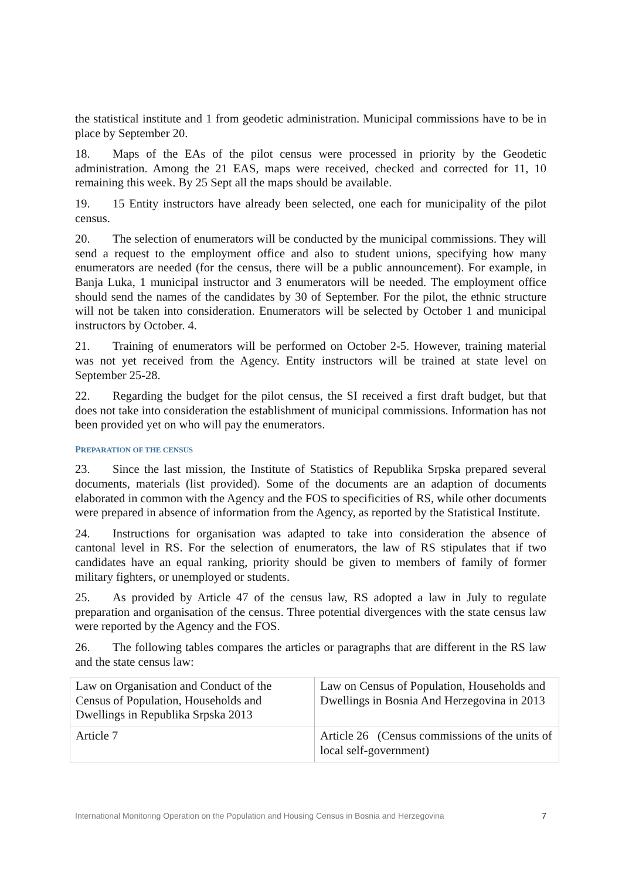the statistical institute and 1 from geodetic administration. Municipal commissions have to be in place by September 20.
18. Maps of the EAs of the pilot census were processed in priority by the Geodetic administration. Among the 21 EAS, maps were received, checked and corrected for 11, 10 remaining this week. By 25 Sept all the maps should be available.
19. 15 Entity instructors have already been selected, one each for municipality of the pilot census.
20. The selection of enumerators will be conducted by the municipal commissions. They will send a request to the employment office and also to student unions, specifying how many enumerators are needed (for the census, there will be a public announcement). For example, in Banja Luka, 1 municipal instructor and 3 enumerators will be needed. The employment office should send the names of the candidates by 30 of September. For the pilot, the ethnic structure will not be taken into consideration. Enumerators will be selected by October 1 and municipal instructors by October. 4.
21. Training of enumerators will be performed on October 2-5. However, training material was not yet received from the Agency. Entity instructors will be trained at state level on September 25-28.
22. Regarding the budget for the pilot census, the SI received a first draft budget, but that does not take into consideration the establishment of municipal commissions. Information has not been provided yet on who will pay the enumerators.
PREPARATION OF THE CENSUS
23. Since the last mission, the Institute of Statistics of Republika Srpska prepared several documents, materials (list provided). Some of the documents are an adaption of documents elaborated in common with the Agency and the FOS to specificities of RS, while other documents were prepared in absence of information from the Agency, as reported by the Statistical Institute.
24. Instructions for organisation was adapted to take into consideration the absence of cantonal level in RS. For the selection of enumerators, the law of RS stipulates that if two candidates have an equal ranking, priority should be given to members of family of former military fighters, or unemployed or students.
25. As provided by Article 47 of the census law, RS adopted a law in July to regulate preparation and organisation of the census. Three potential divergences with the state census law were reported by the Agency and the FOS.
26. The following tables compares the articles or paragraphs that are different in the RS law and the state census law:
| Law on Organisation and Conduct of the Census of Population, Households and Dwellings in Republika Srpska 2013 | Law on Census of Population, Households and Dwellings in Bosnia And Herzegovina in 2013 |
| Article 7 | Article 26 (Census commissions of the units of local self-government) |
International Monitoring Operation on the Population and Housing Census in Bosnia and Herzegovina 7